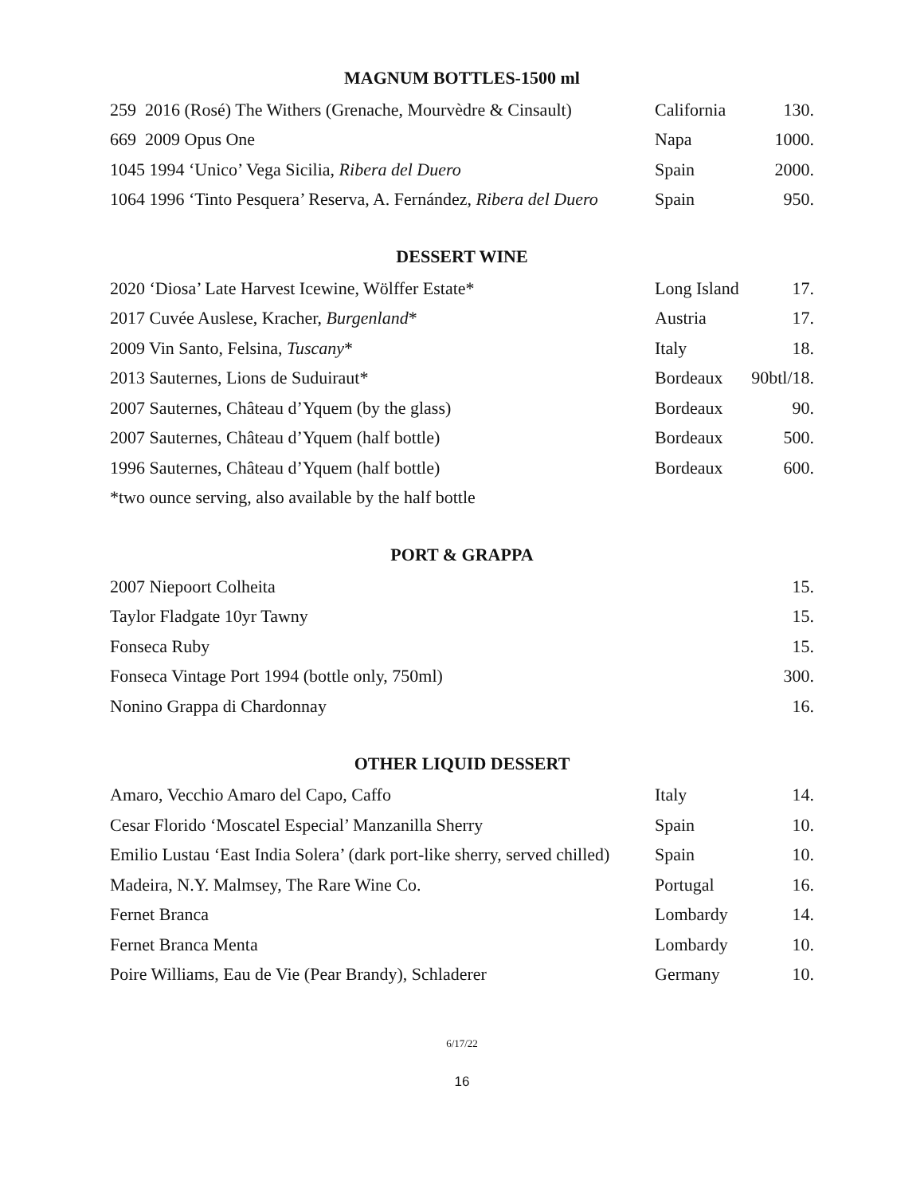MAGNUM BOTTLES-1500 ml
| 259 2016 (Rosé) The Withers (Grenache, Mourvèdre & Cinsault) | California | 130. |
| 669 2009 Opus One | Napa | 1000. |
| 1045 1994 ‘Unico’ Vega Sicilia, Ribera del Duero | Spain | 2000. |
| 1064 1996 ‘Tinto Pesquera’ Reserva, A. Fernández, Ribera del Duero | Spain | 950. |
DESSERT WINE
| 2020 ‘Diosa’ Late Harvest Icewine, Wölffer Estate* | Long Island | 17. |
| 2017 Cuvée Auslese, Kracher, Burgenland * | Austria | 17. |
| 2009 Vin Santo, Felsina, Tuscany * | Italy | 18. |
| 2013 Sauternes, Lions de Suduiraut* | Bordeaux | 90btl/18. |
| 2007 Sauternes, Château d’Yquem (by the glass) | Bordeaux | 90. |
| 2007 Sauternes, Château d’Yquem (half bottle) | Bordeaux | 500. |
| 1996 Sauternes, Château d’Yquem (half bottle) | Bordeaux | 600. |
| *two ounce serving, also available by the half bottle | | |
PORT & GRAPPA
| 2007 Niepoort Colheita | 15. |
| Taylor Fladgate 10yr Tawny | 15. |
| Fonseca Ruby | 15. |
| Fonseca Vintage Port 1994 (bottle only, 750ml) | 300. |
| Nonino Grappa di Chardonnay | 16. |
OTHER LIQUID DESSERT
| Amaro, Vecchio Amaro del Capo, Caffo | Italy | 14. |
| Cesar Florido ‘Moscatel Especial’ Manzanilla Sherry | Spain | 10. |
| Emilio Lustau ‘East India Solera’ (dark port-like sherry, served chilled) | Spain | 10. |
| Madeira, N.Y. Malmsey, The Rare Wine Co. | Portugal | 16. |
| Fernet Branca | Lombardy | 14. |
| Fernet Branca Menta | Lombardy | 10. |
| Poire Williams, Eau de Vie (Pear Brandy), Schladerer | Germany | 10. |
6/17/22
16